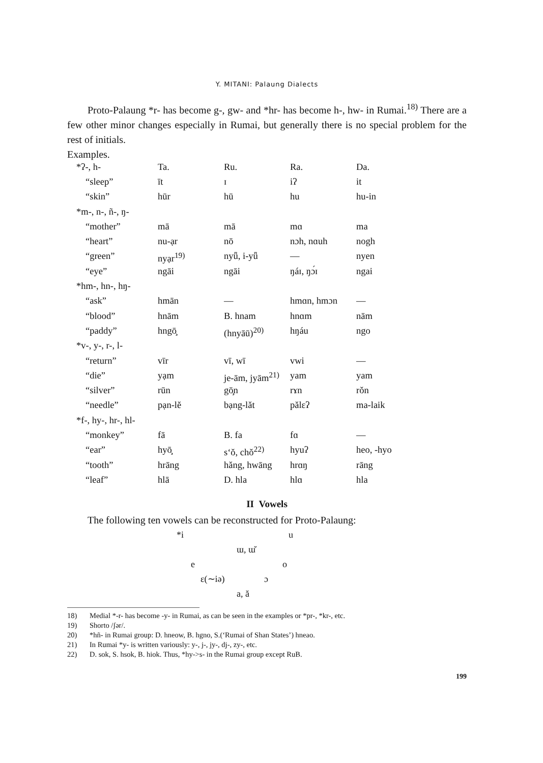Y. MITANI: Palaung Dialects
Proto-Palaung *r- has become g-, gw- and *hr- has become h-, hw- in Rumai.<sup>18)</sup> There are a few other minor changes especially in Rumai, but generally there is no special problem for the rest of initials.
Examples.
| *ʔ-, h- | Ta. | Ru. | Ra. | Da. |
| “sleep” | īt | ɪ | iʔ | it |
| “skin” | hūr | hū | hu | hu-in |
| *m-, n-, ñ-, ŋ- | | | | |
| “mother” | mā | mā | mɑ | ma |
| “heart” | nu-ạr | nō | nɔh, nɑuh | nogh |
| “green” | nyạr<sup>19)</sup> | nyǖ, i-yǖ | — | nyen |
| “eye” | ngāi | ngāi | ŋáɪ, ŋɔ́ɪ | ngai |
| *hm-, hn-, hŋ- | | | | |
| “ask” | hmān | — | hmɑn, hmɔn | — |
| “blood” | hnām | B. hnam | hnɑm | nām |
| “paddy” | hngō̧ | (hnyāū)<sup>20)</sup> | hŋáu | ngo |
| *v-, y-, r-, l- | | | | |
| “return” | vīr | vī, wī | vwi | — |
| “die” | yạm | je-ām, jyām<sup>21)</sup> | yam | yam |
| “silver” | rūn | gō̧n | rɤn | rŏn |
| “needle” | pạn-lĕ | bạng-lăt | pălɛʔ | ma-laik |
| *f-, hy-, hr-, hl- | | | | |
| “monkey” | fā | B. fa | fɑ | — |
| “ear” | hyō̧ | s‘ŏ, chŏ<sup>22)</sup> | hyuʔ | heo, -hyo |
| “tooth” | hrāng | hăng, hwāng | hrɑŋ | rāng |
| “leaf” | hlā | D. hla | hlɑ | hla |
II Vowels
The following ten vowels can be reconstructed for Proto-Palaung:
*i u
ɯ, ɯ̆
e o
ɛ(∼iə) ɔ
a, ă
18) Medial *-r- has become -y- in Rumai, as can be seen in the examples or *pr-, *kr-, etc.
19) Shorto /ʃər/.
20) *hñ- in Rumai group: D. hneow, B. hgno, S.(‘Rumai of Shan States’) hneao.
21) In Rumai *y- is written variously: y-, j-, jy-, dj-, zy-, etc.
22) D. sok, S. hsok, B. hiok. Thus, *hy->s- in the Rumai group except RuB.
199